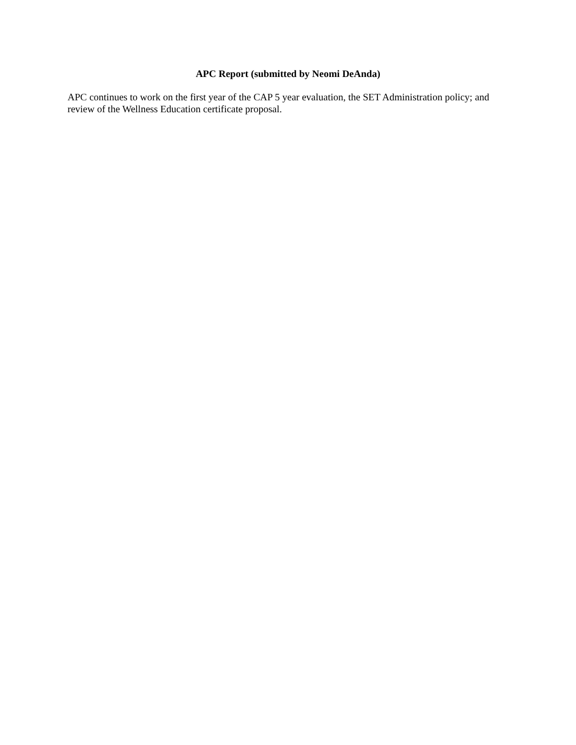APC Report (submitted by Neomi DeAnda)
APC continues to work on the first year of the CAP 5 year evaluation, the SET Administration policy; and review of the Wellness Education certificate proposal.